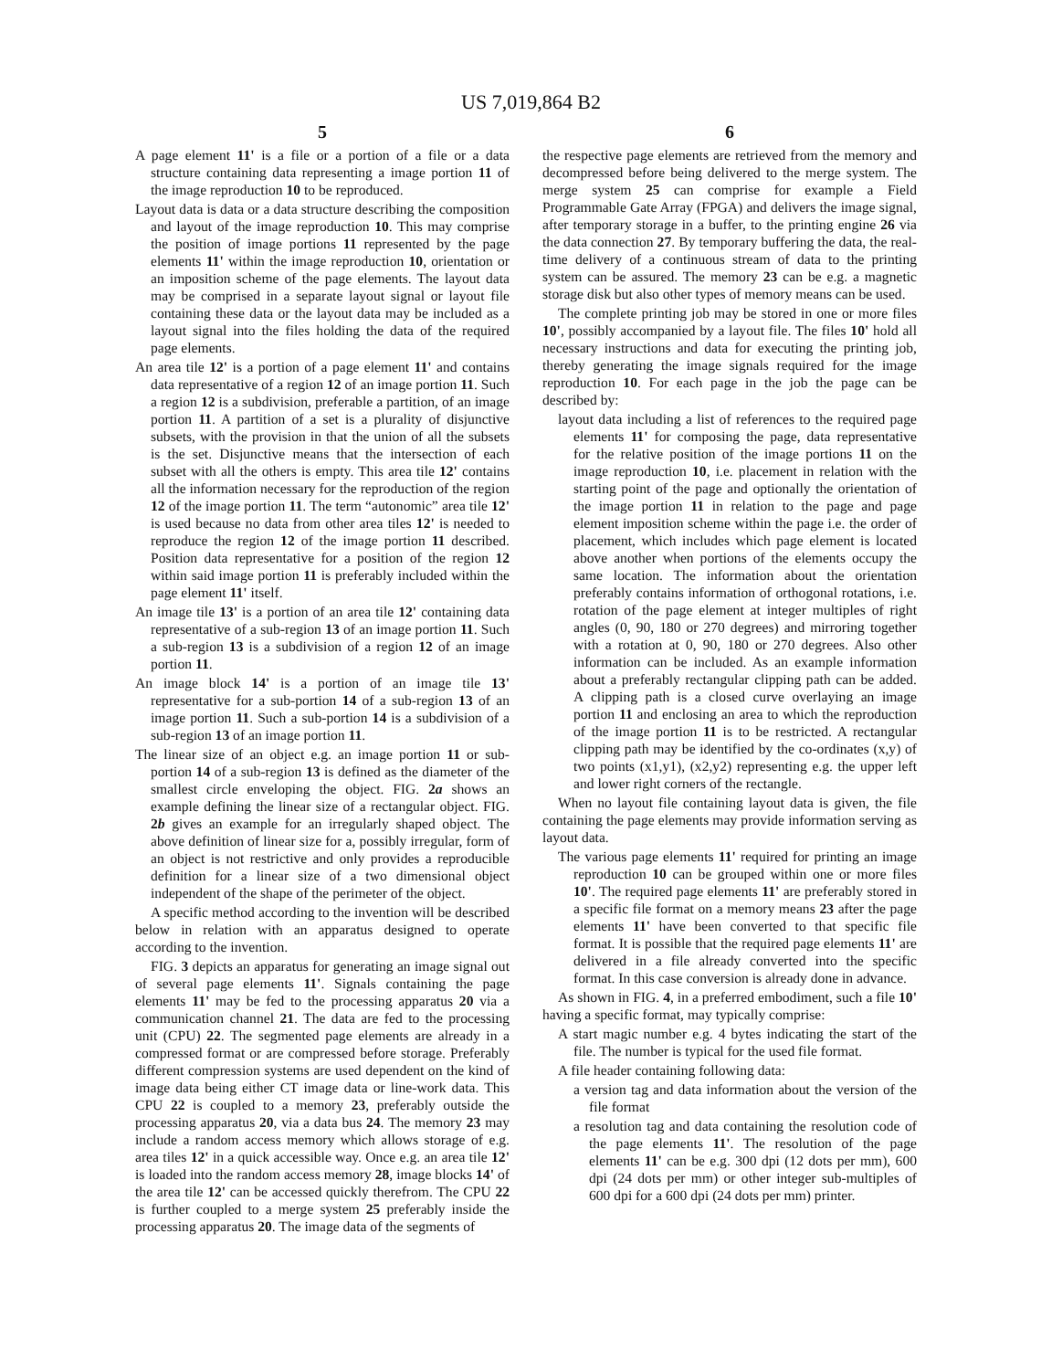US 7,019,864 B2
5
A page element 11' is a file or a portion of a file or a data structure containing data representing a image portion 11 of the image reproduction 10 to be reproduced.
Layout data is data or a data structure describing the composition and layout of the image reproduction 10. This may comprise the position of image portions 11 represented by the page elements 11' within the image reproduction 10, orientation or an imposition scheme of the page elements. The layout data may be comprised in a separate layout signal or layout file containing these data or the layout data may be included as a layout signal into the files holding the data of the required page elements.
An area tile 12' is a portion of a page element 11' and contains data representative of a region 12 of an image portion 11. Such a region 12 is a subdivision, preferable a partition, of an image portion 11. A partition of a set is a plurality of disjunctive subsets, with the provision in that the union of all the subsets is the set. Disjunctive means that the intersection of each subset with all the others is empty. This area tile 12' contains all the information necessary for the reproduction of the region 12 of the image portion 11. The term “autonomic” area tile 12' is used because no data from other area tiles 12' is needed to reproduce the region 12 of the image portion 11 described. Position data representative for a position of the region 12 within said image portion 11 is preferably included within the page element 11' itself.
An image tile 13' is a portion of an area tile 12' containing data representative of a sub-region 13 of an image portion 11. Such a sub-region 13 is a subdivision of a region 12 of an image portion 11.
An image block 14' is a portion of an image tile 13' representative for a sub-portion 14 of a sub-region 13 of an image portion 11. Such a sub-portion 14 is a subdivision of a sub-region 13 of an image portion 11.
The linear size of an object e.g. an image portion 11 or sub-portion 14 of a sub-region 13 is defined as the diameter of the smallest circle enveloping the object. FIG. 2a shows an example defining the linear size of a rectangular object. FIG. 2b gives an example for an irregularly shaped object. The above definition of linear size for a, possibly irregular, form of an object is not restrictive and only provides a reproducible definition for a linear size of a two dimensional object independent of the shape of the perimeter of the object.
A specific method according to the invention will be described below in relation with an apparatus designed to operate according to the invention.
FIG. 3 depicts an apparatus for generating an image signal out of several page elements 11'. Signals containing the page elements 11' may be fed to the processing apparatus 20 via a communication channel 21. The data are fed to the processing unit (CPU) 22. The segmented page elements are already in a compressed format or are compressed before storage. Preferably different compression systems are used dependent on the kind of image data being either CT image data or line-work data. This CPU 22 is coupled to a memory 23, preferably outside the processing apparatus 20, via a data bus 24. The memory 23 may include a random access memory which allows storage of e.g. area tiles 12' in a quick accessible way. Once e.g. an area tile 12' is loaded into the random access memory 28, image blocks 14' of the area tile 12' can be accessed quickly therefrom. The CPU 22 is further coupled to a merge system 25 preferably inside the processing apparatus 20. The image data of the segments of
6
the respective page elements are retrieved from the memory and decompressed before being delivered to the merge system. The merge system 25 can comprise for example a Field Programmable Gate Array (FPGA) and delivers the image signal, after temporary storage in a buffer, to the printing engine 26 via the data connection 27. By temporary buffering the data, the real-time delivery of a continuous stream of data to the printing system can be assured. The memory 23 can be e.g. a magnetic storage disk but also other types of memory means can be used.
The complete printing job may be stored in one or more files 10', possibly accompanied by a layout file. The files 10' hold all necessary instructions and data for executing the printing job, thereby generating the image signals required for the image reproduction 10. For each page in the job the page can be described by:
layout data including a list of references to the required page elements 11' for composing the page, data representative for the relative position of the image portions 11 on the image reproduction 10, i.e. placement in relation with the starting point of the page and optionally the orientation of the image portion 11 in relation to the page and page element imposition scheme within the page i.e. the order of placement, which includes which page element is located above another when portions of the elements occupy the same location. The information about the orientation preferably contains information of orthogonal rotations, i.e. rotation of the page element at integer multiples of right angles (0, 90, 180 or 270 degrees) and mirroring together with a rotation at 0, 90, 180 or 270 degrees. Also other information can be included. As an example information about a preferably rectangular clipping path can be added. A clipping path is a closed curve overlaying an image portion 11 and enclosing an area to which the reproduction of the image portion 11 is to be restricted. A rectangular clipping path may be identified by the co-ordinates (x,y) of two points (x1,y1), (x2,y2) representing e.g. the upper left and lower right corners of the rectangle.
When no layout file containing layout data is given, the file containing the page elements may provide information serving as layout data.
The various page elements 11' required for printing an image reproduction 10 can be grouped within one or more files 10'. The required page elements 11' are preferably stored in a specific file format on a memory means 23 after the page elements 11' have been converted to that specific file format. It is possible that the required page elements 11' are delivered in a file already converted into the specific format. In this case conversion is already done in advance.
As shown in FIG. 4, in a preferred embodiment, such a file 10' having a specific format, may typically comprise:
A start magic number e.g. 4 bytes indicating the start of the file. The number is typical for the used file format.
A file header containing following data:
a version tag and data information about the version of the file format
a resolution tag and data containing the resolution code of the page elements 11'. The resolution of the page elements 11' can be e.g. 300 dpi (12 dots per mm), 600 dpi (24 dots per mm) or other integer sub-multiples of 600 dpi for a 600 dpi (24 dots per mm) printer.